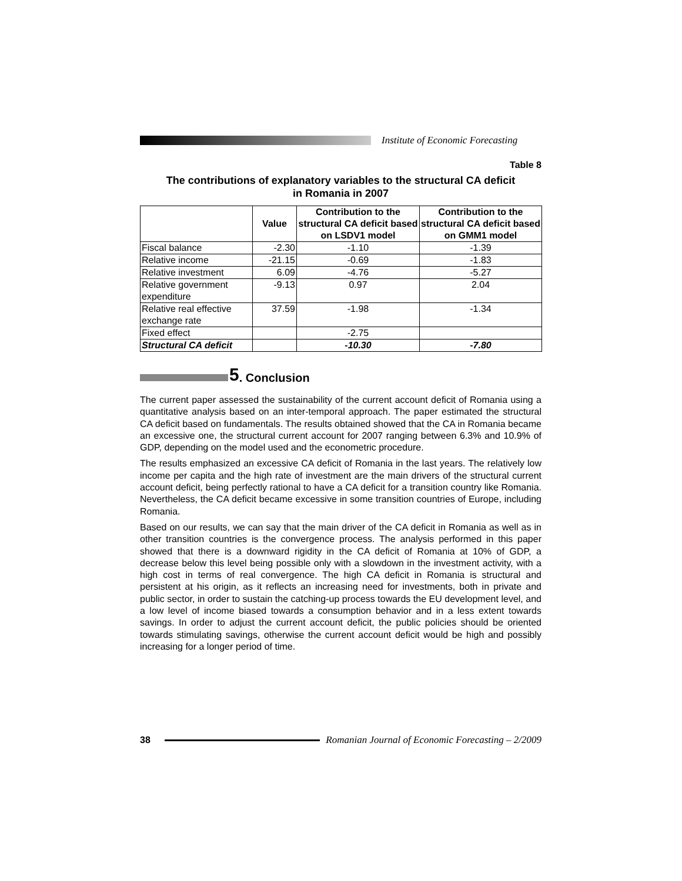Institute of Economic Forecasting
Table 8
The contributions of explanatory variables to the structural CA deficit
in Romania in 2007
| | Value | Contribution to the structural CA deficit based on LSDV1 model | Contribution to the structural CA deficit based on GMM1 model |
| --- | --- | --- | --- |
| Fiscal balance | -2.30 | -1.10 | -1.39 |
| Relative income | -21.15 | -0.69 | -1.83 |
| Relative investment | 6.09 | -4.76 | -5.27 |
| Relative government expenditure | -9.13 | 0.97 | 2.04 |
| Relative real effective exchange rate | 37.59 | -1.98 | -1.34 |
| Fixed effect | | -2.75 | |
| Structural CA deficit | | -10.30 | -7.80 |
5. Conclusion
The current paper assessed the sustainability of the current account deficit of Romania using a quantitative analysis based on an inter-temporal approach. The paper estimated the structural CA deficit based on fundamentals. The results obtained showed that the CA in Romania became an excessive one, the structural current account for 2007 ranging between 6.3% and 10.9% of GDP, depending on the model used and the econometric procedure.
The results emphasized an excessive CA deficit of Romania in the last years. The relatively low income per capita and the high rate of investment are the main drivers of the structural current account deficit, being perfectly rational to have a CA deficit for a transition country like Romania. Nevertheless, the CA deficit became excessive in some transition countries of Europe, including Romania.
Based on our results, we can say that the main driver of the CA deficit in Romania as well as in other transition countries is the convergence process. The analysis performed in this paper showed that there is a downward rigidity in the CA deficit of Romania at 10% of GDP, a decrease below this level being possible only with a slowdown in the investment activity, with a high cost in terms of real convergence. The high CA deficit in Romania is structural and persistent at his origin, as it reflects an increasing need for investments, both in private and public sector, in order to sustain the catching-up process towards the EU development level, and a low level of income biased towards a consumption behavior and in a less extent towards savings. In order to adjust the current account deficit, the public policies should be oriented towards stimulating savings, otherwise the current account deficit would be high and possibly increasing for a longer period of time.
38 Romanian Journal of Economic Forecasting – 2/2009